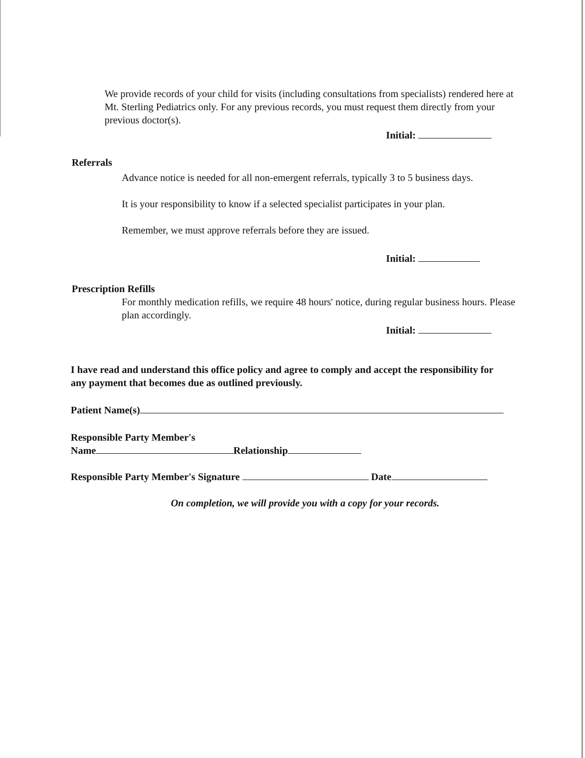We provide records of your child for visits (including consultations from specialists) rendered here at Mt. Sterling Pediatrics only. For any previous records, you must request them directly from your previous doctor(s).
Initial:
Referrals
Advance notice is needed for all non-emergent referrals, typically 3 to 5 business days.
It is your responsibility to know if a selected specialist participates in your plan.
Remember, we must approve referrals before they are issued.
Initial:
Prescription Refills
For monthly medication refills, we require 48 hours' notice, during regular business hours. Please plan accordingly.
Initial:
I have read and understand this office policy and agree to comply and accept the responsibility for any payment that becomes due as outlined previously.
Patient Name(s)
Responsible Party Member's
Name Relationship
Responsible Party Member's Signature Date
On completion, we will provide you with a copy for your records.